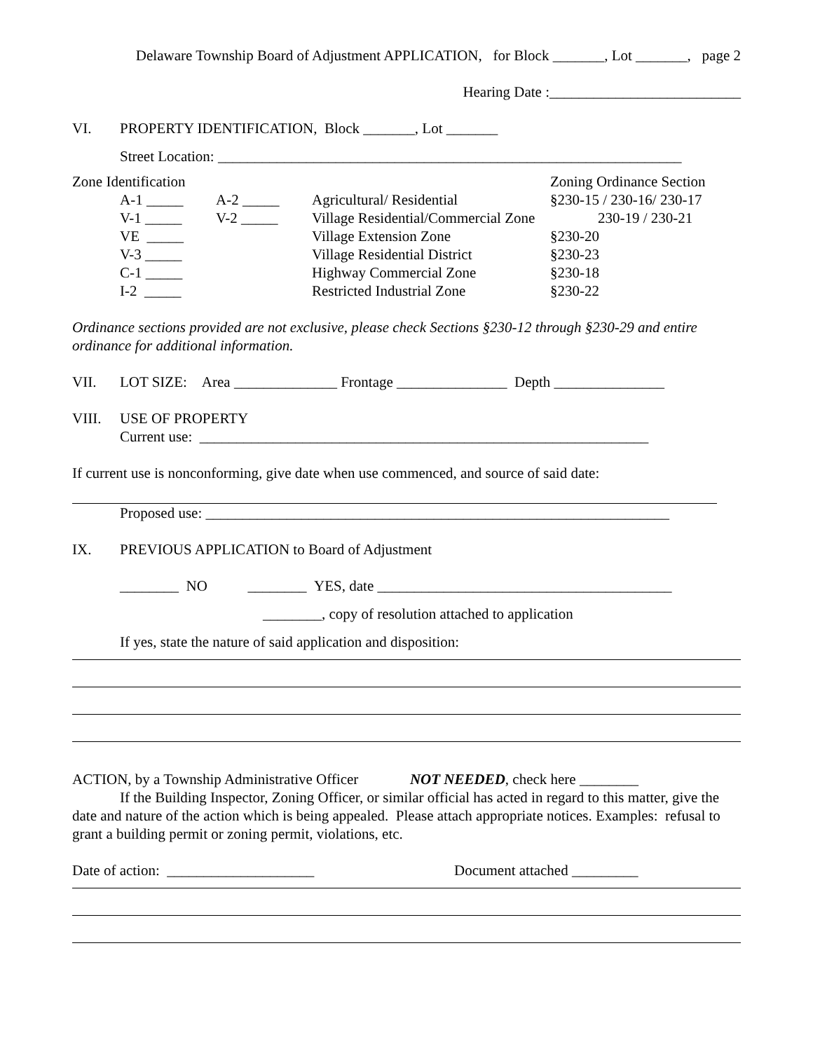Delaware Township Board of Adjustment APPLICATION, for Block _______, Lot _______, page 2
Hearing Date :__________________________
VI. PROPERTY IDENTIFICATION, Block _______, Lot _______
Street Location: _______________________________________________________________
| Zone Identification | | | | Zoning Ordinance Section |
| | A-1 _____ | A-2 _____ | Agricultural/ Residential | §230-15 / 230-16/ 230-17 |
| | V-1 _____ | V-2 _____ | Village Residential/Commercial Zone | 230-19 / 230-21 |
| | VE _____ | | Village Extension Zone | §230-20 |
| | V-3 _____ | | Village Residential District | §230-23 |
| | C-1 _____ | | Highway Commercial Zone | §230-18 |
| | I-2 _____ | | Restricted Industrial Zone | §230-22 |
Ordinance sections provided are not exclusive, please check Sections §230-12 through §230-29 and entire ordinance for additional information.
VII. LOT SIZE: Area ______________ Frontage _______________ Depth _______________
VIII. USE OF PROPERTY
Current use: _____________________________________________________________
If current use is nonconforming, give date when use commenced, and source of said date:
Proposed use: _______________________________________________________________
IX. PREVIOUS APPLICATION to Board of Adjustment
________ NO ________ YES, date ________________________________________
________, copy of resolution attached to application
If yes, state the nature of said application and disposition:
ACTION, by a Township Administrative Officer NOT NEEDED, check here ________
If the Building Inspector, Zoning Officer, or similar official has acted in regard to this matter, give the date and nature of the action which is being appealed. Please attach appropriate notices. Examples: refusal to grant a building permit or zoning permit, violations, etc.
Date of action: ____________________ Document attached _________